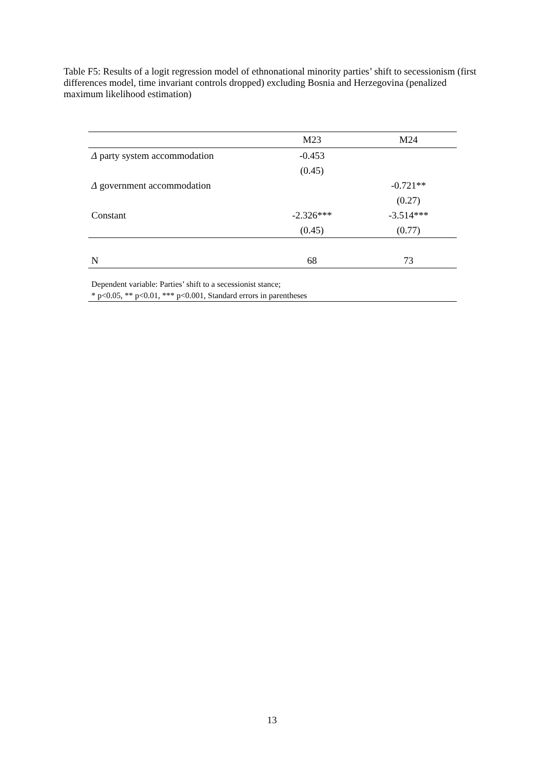Table F5: Results of a logit regression model of ethnonational minority parties’ shift to secessionism (first differences model, time invariant controls dropped) excluding Bosnia and Herzegovina (penalized maximum likelihood estimation)
| | M23 | M24 |
| --- | --- | --- |
| Δ party system accommodation | -0.453 | |
| | (0.45) | |
| Δ government accommodation | | -0.721** |
| | | (0.27) |
| Constant | -2.326*** | -3.514*** |
| | (0.45) | (0.77) |
| N | 68 | 73 |
| Dependent variable: Parties’ shift to a secessionist stance; | | |
| * p<0.05, ** p<0.01, *** p<0.001, Standard errors in parentheses | | |
13